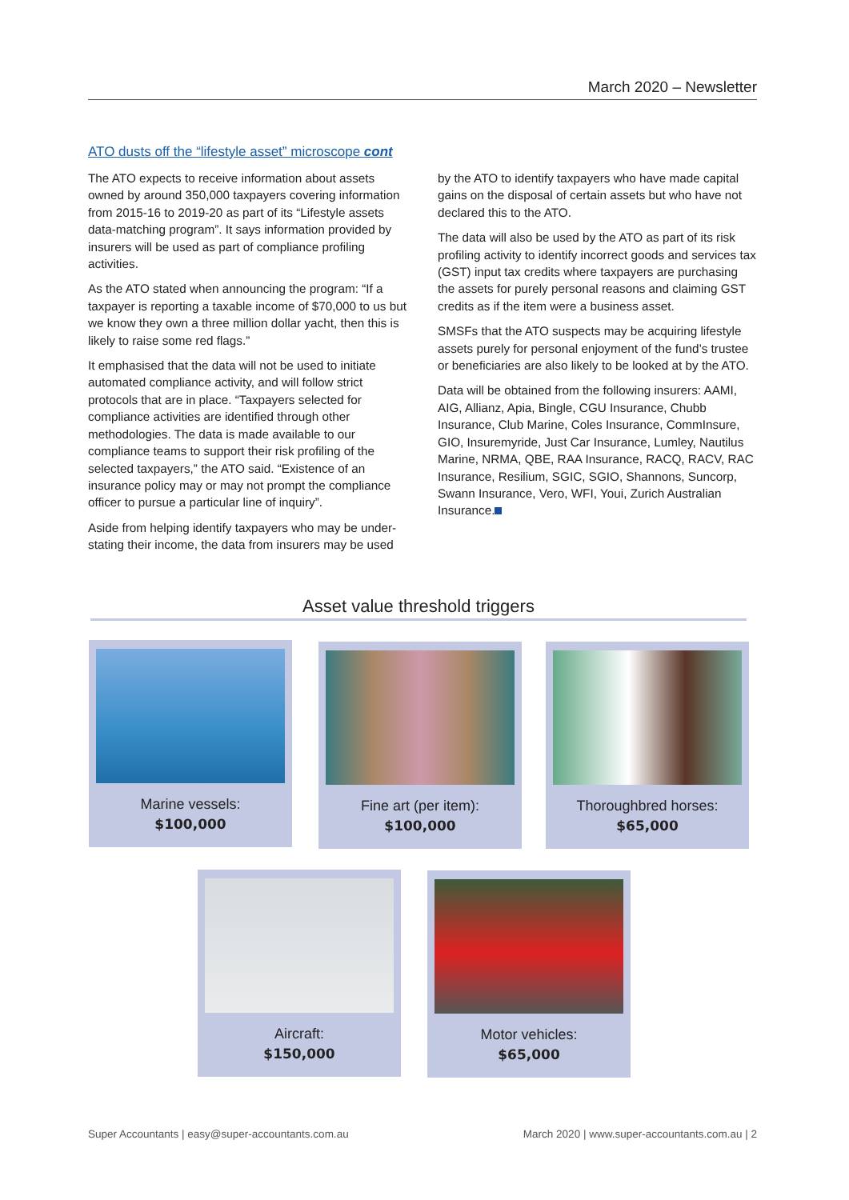March 2020 – Newsletter
ATO dusts off the “lifestyle asset” microscope cont
The ATO expects to receive information about assets owned by around 350,000 taxpayers covering information from 2015-16 to 2019-20 as part of its “Lifestyle assets data-matching program”. It says information provided by insurers will be used as part of compliance profiling activities.
As the ATO stated when announcing the program: “If a taxpayer is reporting a taxable income of $70,000 to us but we know they own a three million dollar yacht, then this is likely to raise some red flags.”
It emphasised that the data will not be used to initiate automated compliance activity, and will follow strict protocols that are in place. “Taxpayers selected for compliance activities are identified through other methodologies. The data is made available to our compliance teams to support their risk profiling of the selected taxpayers,” the ATO said. “Existence of an insurance policy may or may not prompt the compliance officer to pursue a particular line of inquiry”.
Aside from helping identify taxpayers who may be under-stating their income, the data from insurers may be used by the ATO to identify taxpayers who have made capital gains on the disposal of certain assets but who have not declared this to the ATO.
The data will also be used by the ATO as part of its risk profiling activity to identify incorrect goods and services tax (GST) input tax credits where taxpayers are purchasing the assets for purely personal reasons and claiming GST credits as if the item were a business asset.
SMSFs that the ATO suspects may be acquiring lifestyle assets purely for personal enjoyment of the fund’s trustee or beneficiaries are also likely to be looked at by the ATO.
Data will be obtained from the following insurers: AAMI, AIG, Allianz, Apia, Bingle, CGU Insurance, Chubb Insurance, Club Marine, Coles Insurance, CommInsure, GIO, Insuremyride, Just Car Insurance, Lumley, Nautilus Marine, NRMA, QBE, RAA Insurance, RACQ, RACV, RAC Insurance, Resilium, SGIC, SGIO, Shannons, Suncorp, Swann Insurance, Vero, WFI, Youi, Zurich Australian Insurance.
Asset value threshold triggers
Marine vessels:
$100,000
Fine art (per item):
$100,000
Thoroughbred horses:
$65,000
Aircraft:
$150,000
Motor vehicles:
$65,000
Super Accountants | easy@super-accountants.com.au March 2020 | www.super-accountants.com.au | 2